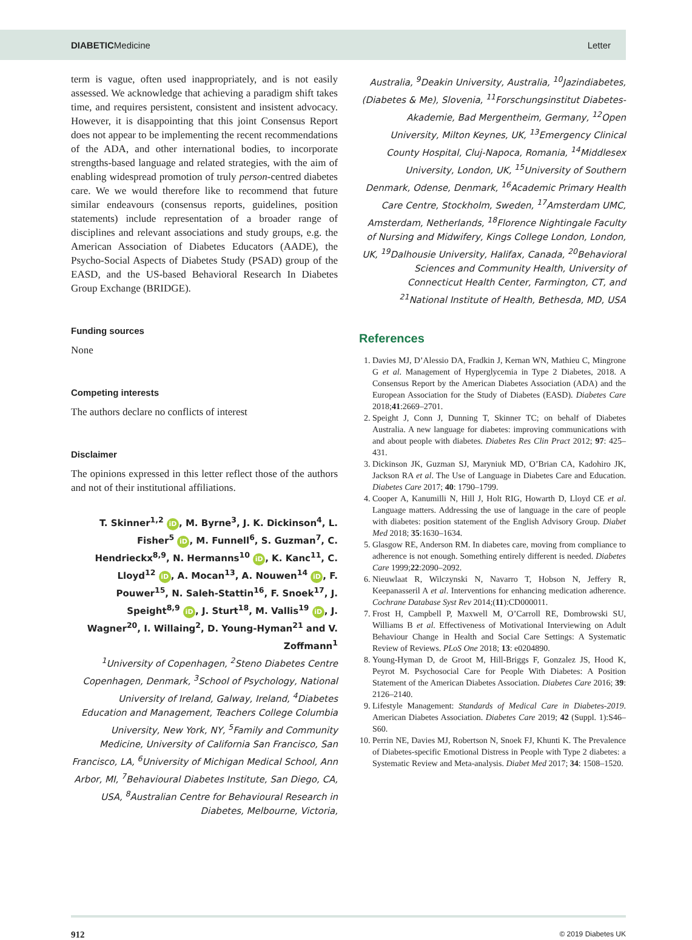DIABETICMedicine Letter
term is vague, often used inappropriately, and is not easily assessed. We acknowledge that achieving a paradigm shift takes time, and requires persistent, consistent and insistent advocacy. However, it is disappointing that this joint Consensus Report does not appear to be implementing the recent recommendations of the ADA, and other international bodies, to incorporate strengths-based language and related strategies, with the aim of enabling widespread promotion of truly person-centred diabetes care. We we would therefore like to recommend that future similar endeavours (consensus reports, guidelines, position statements) include representation of a broader range of disciplines and relevant associations and study groups, e.g. the American Association of Diabetes Educators (AADE), the Psycho-Social Aspects of Diabetes Study (PSAD) group of the EASD, and the US-based Behavioral Research In Diabetes Group Exchange (BRIDGE).
Funding sources
None
Competing interests
The authors declare no conflicts of interest
Disclaimer
The opinions expressed in this letter reflect those of the authors and not of their institutional affiliations.
T. Skinner<sup>1,2</sup> iD, M. Byrne<sup>3</sup>, J. K. Dickinson<sup>4</sup>, L. Fisher<sup>5</sup> iD, M. Funnell<sup>6</sup>, S. Guzman<sup>7</sup>, C. Hendrieckx<sup>8,9</sup>, N. Hermanns<sup>10</sup> iD, K. Kanc<sup>11</sup>, C. Lloyd<sup>12</sup> iD, A. Mocan<sup>13</sup>, A. Nouwen<sup>14</sup> iD, F. Pouwer<sup>15</sup>, N. Saleh-Stattin<sup>16</sup>, F. Snoek<sup>17</sup>, J. Speight<sup>8,9</sup> iD, J. Sturt<sup>18</sup>, M. Vallis<sup>19</sup> iD, J. Wagner<sup>20</sup>, I. Willaing<sup>2</sup>, D. Young-Hyman<sup>21</sup> and V. Zoffmann<sup>1</sup>
<sup>1</sup> University of Copenhagen, <sup>2</sup>Steno Diabetes Centre Copenhagen, Denmark, <sup>3</sup>School of Psychology, National University of Ireland, Galway, Ireland, <sup>4</sup>Diabetes Education and Management, Teachers College Columbia University, New York, NY, <sup>5</sup>Family and Community Medicine, University of California San Francisco, San Francisco, LA, <sup>6</sup>University of Michigan Medical School, Ann Arbor, MI, <sup>7</sup>Behavioural Diabetes Institute, San Diego, CA, USA, <sup>8</sup>Australian Centre for Behavioural Research in Diabetes, Melbourne, Victoria,
Australia, <sup>9</sup>Deakin University, Australia, <sup>10</sup>Jazindiabetes, (Diabetes & Me), Slovenia, <sup>11</sup>Forschungsinstitut Diabetes-Akademie, Bad Mergentheim, Germany, <sup>12</sup>Open University, Milton Keynes, UK, <sup>13</sup>Emergency Clinical County Hospital, Cluj-Napoca, Romania, <sup>14</sup>Middlesex University, London, UK, <sup>15</sup>University of Southern Denmark, Odense, Denmark, <sup>16</sup>Academic Primary Health Care Centre, Stockholm, Sweden, <sup>17</sup>Amsterdam UMC, Amsterdam, Netherlands, <sup>18</sup>Florence Nightingale Faculty of Nursing and Midwifery, Kings College London, London, UK, <sup>19</sup>Dalhousie University, Halifax, Canada, <sup>20</sup>Behavioral Sciences and Community Health, University of Connecticut Health Center, Farmington, CT, and <sup>21</sup>National Institute of Health, Bethesda, MD, USA
References
1. Davies MJ, D’Alessio DA, Fradkin J, Kernan WN, Mathieu C, Mingrone G et al. Management of Hyperglycemia in Type 2 Diabetes, 2018. A Consensus Report by the American Diabetes Association (ADA) and the European Association for the Study of Diabetes (EASD). Diabetes Care 2018;41:2669–2701.
2. Speight J, Conn J, Dunning T, Skinner TC; on behalf of Diabetes Australia. A new language for diabetes: improving communications with and about people with diabetes. Diabetes Res Clin Pract 2012; 97: 425–431.
3. Dickinson JK, Guzman SJ, Maryniuk MD, O’Brian CA, Kadohiro JK, Jackson RA et al. The Use of Language in Diabetes Care and Education. Diabetes Care 2017; 40: 1790–1799.
4. Cooper A, Kanumilli N, Hill J, Holt RIG, Howarth D, Lloyd CE et al. Language matters. Addressing the use of language in the care of people with diabetes: position statement of the English Advisory Group. Diabet Med 2018; 35:1630–1634.
5. Glasgow RE, Anderson RM. In diabetes care, moving from compliance to adherence is not enough. Something entirely different is needed. Diabetes Care 1999;22:2090–2092.
6. Nieuwlaat R, Wilczynski N, Navarro T, Hobson N, Jeffery R, Keepanasseril A et al. Interventions for enhancing medication adherence. Cochrane Database Syst Rev 2014;(11):CD000011.
7. Frost H, Campbell P, Maxwell M, O’Carroll RE, Dombrowski SU, Williams B et al. Effectiveness of Motivational Interviewing on Adult Behaviour Change in Health and Social Care Settings: A Systematic Review of Reviews. PLoS One 2018; 13: e0204890.
8. Young-Hyman D, de Groot M, Hill-Briggs F, Gonzalez JS, Hood K, Peyrot M. Psychosocial Care for People With Diabetes: A Position Statement of the American Diabetes Association. Diabetes Care 2016; 39: 2126–2140.
9. Lifestyle Management: Standards of Medical Care in Diabetes-2019. American Diabetes Association. Diabetes Care 2019; 42 (Suppl. 1):S46–S60.
10. Perrin NE, Davies MJ, Robertson N, Snoek FJ, Khunti K. The Prevalence of Diabetes-specific Emotional Distress in People with Type 2 diabetes: a Systematic Review and Meta-analysis. Diabet Med 2017; 34: 1508–1520.
912 © 2019 Diabetes UK